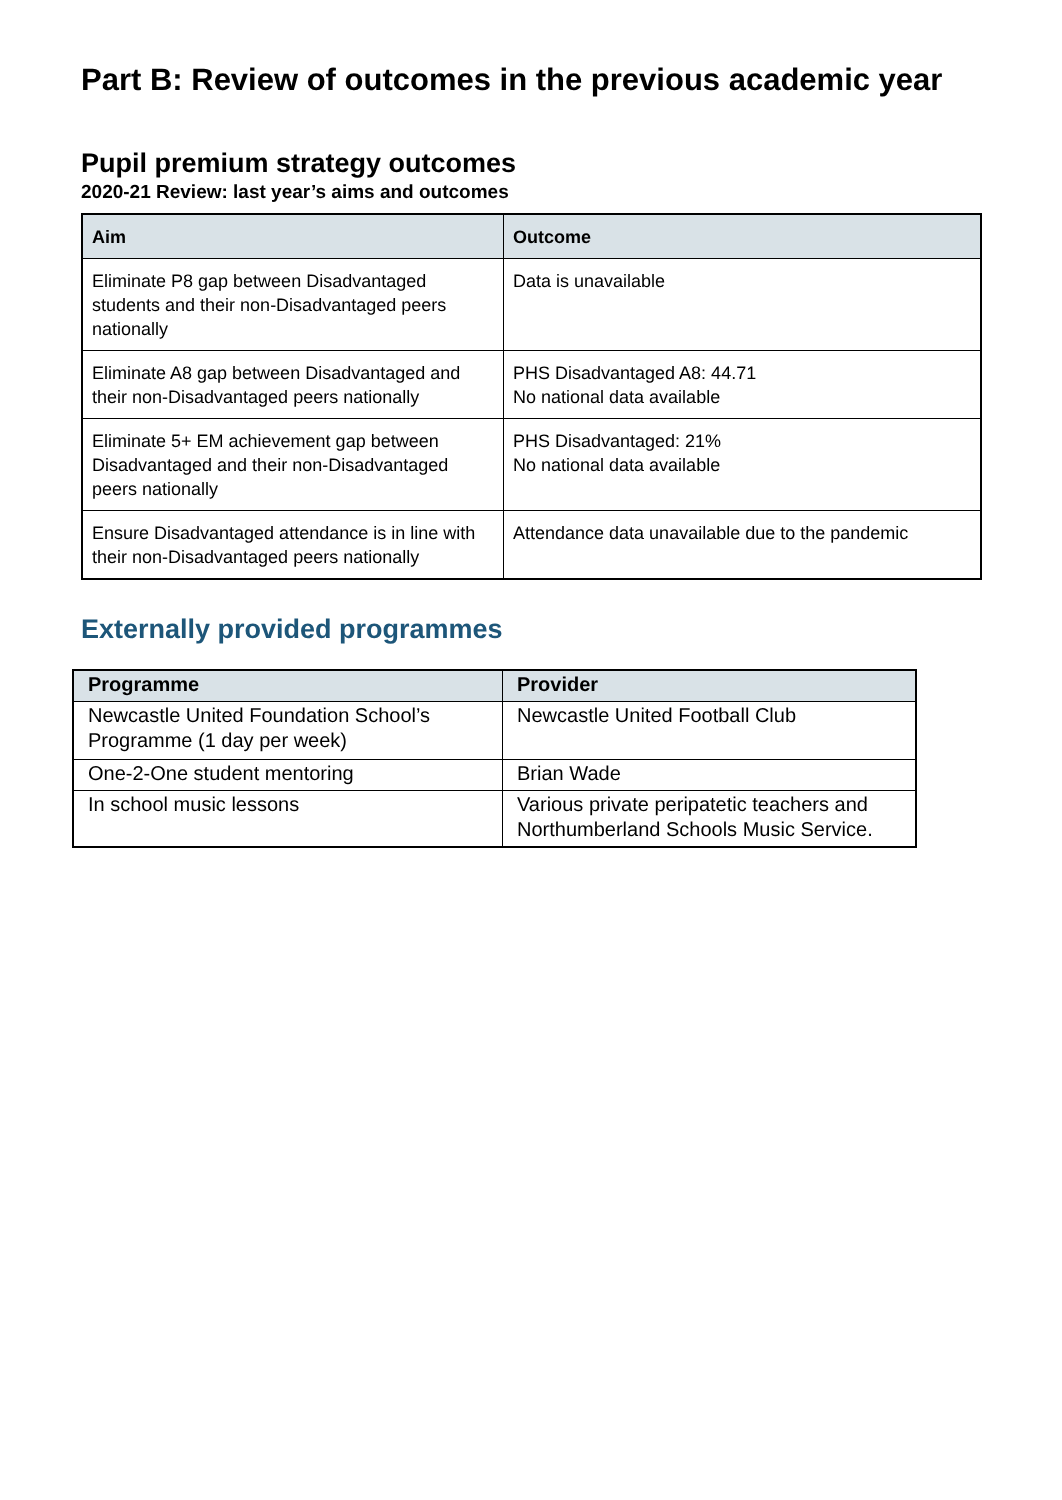Part B: Review of outcomes in the previous academic year
Pupil premium strategy outcomes
2020-21 Review: last year’s aims and outcomes
| Aim | Outcome |
| --- | --- |
| Eliminate P8 gap between Disadvantaged students and their non-Disadvantaged peers nationally | Data is unavailable |
| Eliminate A8 gap between Disadvantaged and their non-Disadvantaged peers nationally | PHS Disadvantaged A8: 44.71 No national data available |
| Eliminate 5+ EM achievement gap between Disadvantaged and their non-Disadvantaged peers nationally | PHS Disadvantaged: 21% No national data available |
| Ensure Disadvantaged attendance is in line with their non-Disadvantaged peers nationally | Attendance data unavailable due to the pandemic |
Externally provided programmes
| Programme | Provider |
| --- | --- |
| Newcastle United Foundation School’s Programme (1 day per week) | Newcastle United Football Club |
| One-2-One student mentoring | Brian Wade |
| In school music lessons | Various private peripatetic teachers and Northumberland Schools Music Service. |